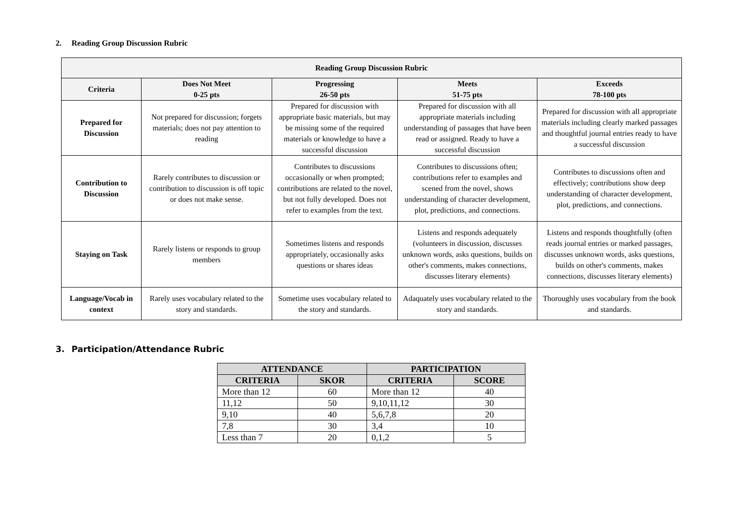2. Reading Group Discussion Rubric
| Reading Group Discussion Rubric | | | | |
| --- | --- | --- | --- | --- |
| Criteria | Does Not Meet 0-25 pts | Progressing 26-50 pts | Meets 51-75 pts | Exceeds 78-100 pts |
| Prepared for Discussion | Not prepared for discussion; forgets materials; does not pay attention to reading | Prepared for discussion with appropriate basic materials, but may be missing some of the required materials or knowledge to have a successful discussion | Prepared for discussion with all appropriate materials including understanding of passages that have been read or assigned. Ready to have a successful discussion | Prepared for discussion with all appropriate materials including clearly marked passages and thoughtful journal entries ready to have a successful discussion |
| Contribution to Discussion | Rarely contributes to discussion or contribution to discussion is off topic or does not make sense. | Contributes to discussions occasionally or when prompted; contributions are related to the novel, but not fully developed. Does not refer to examples from the text. | Contributes to discussions often; contributions refer to examples and scened from the novel, shows understanding of character development, plot, predictions, and connections. | Contributes to discussions often and effectively; contributions show deep understanding of character development, plot, predictions, and connections. |
| Staying on Task | Rarely listens or responds to group members | Sometimes listens and responds appropriately, occasionally asks questions or shares ideas | Listens and responds adequately (volunteers in discussion, discusses unknown words, asks questions, builds on other's comments, makes connections, discusses literary elements) | Listens and responds thoughtfully (often reads journal entries or marked passages, discusses unknown words, asks questions, builds on other's comments, makes connections, discusses literary elements) |
| Language/Vocab in context | Rarely uses vocabulary related to the story and standards. | Sometime uses vocabulary related to the story and standards. | Adaquately uses vocabulary related to the story and standards. | Thoroughly uses vocabulary from the book and standards. |
3. Participation/Attendance Rubric
| ATTENDANCE | | PARTICIPATION | |
| --- | --- | --- | --- |
| CRITERIA | SKOR | CRITERIA | SCORE |
| More than 12 | 60 | More than 12 | 40 |
| 11,12 | 50 | 9,10,11,12 | 30 |
| 9,10 | 40 | 5,6,7,8 | 20 |
| 7,8 | 30 | 3,4 | 10 |
| Less than 7 | 20 | 0,1,2 | 5 |